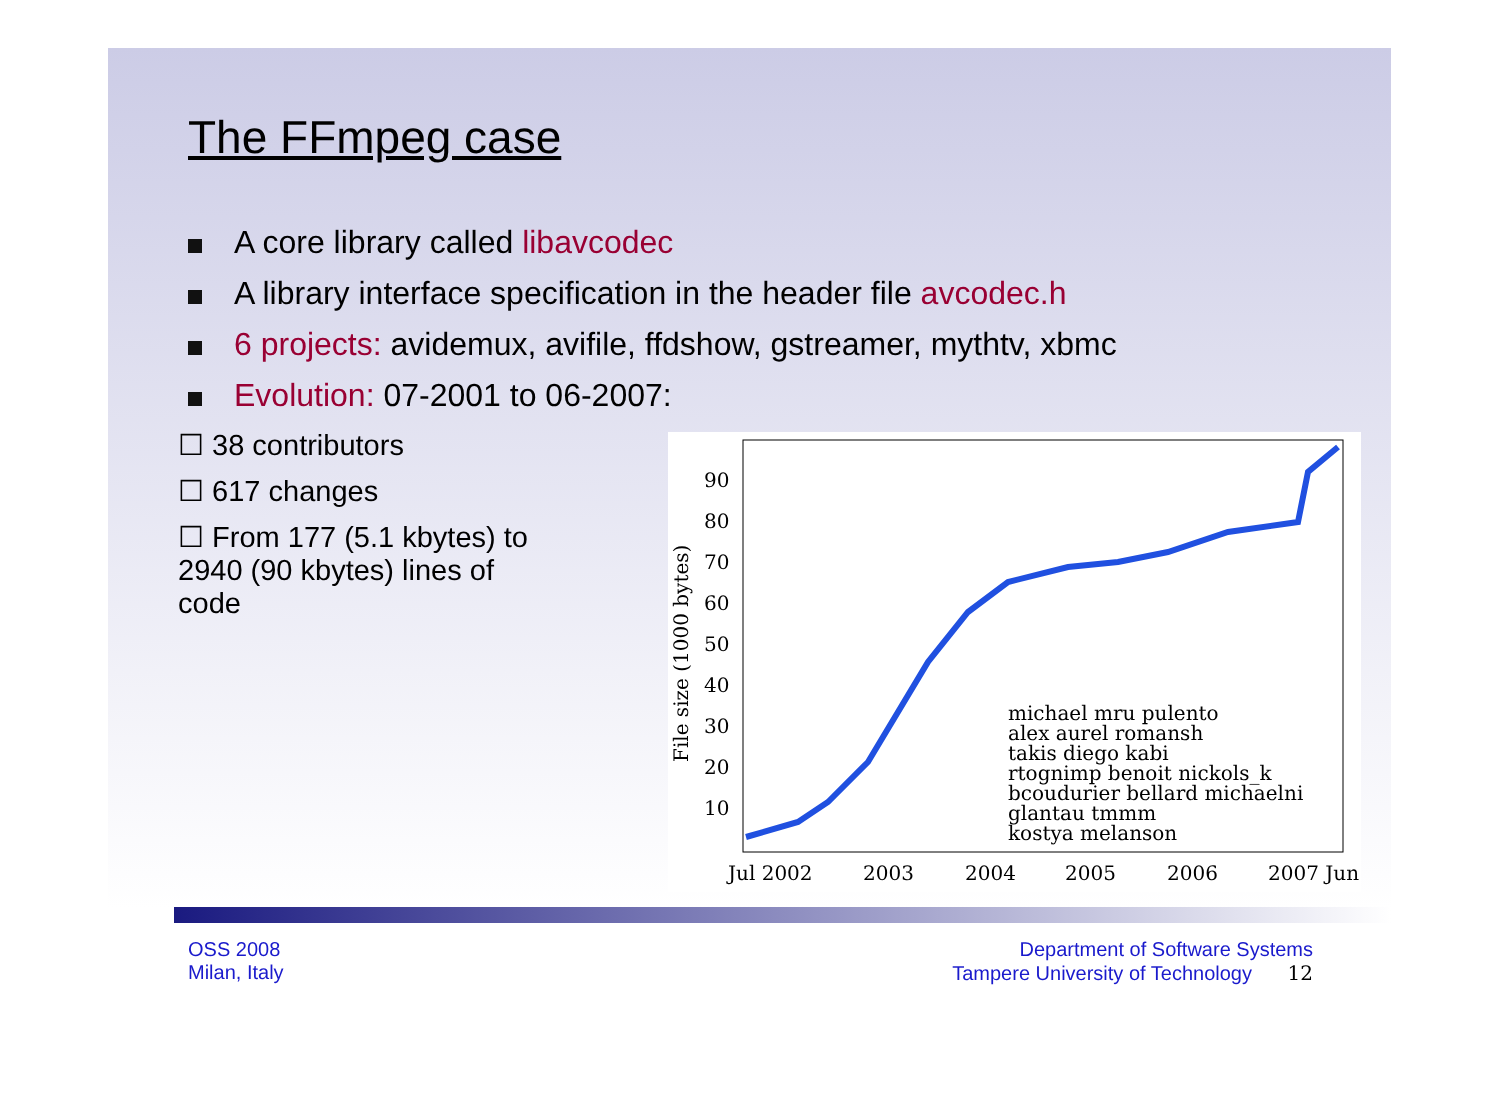The FFmpeg case
A core library called libavcodec
A library interface specification in the header file avcodec.h
6 projects: avidemux, avifile, ffdshow, gstreamer, mythtv, xbmc
Evolution: 07-2001 to 06-2007:
☐ 38 contributors
☐ 617 changes
☐ From 177 (5.1 kbytes) to 2940 (90 kbytes) lines of code
90
80
70
60
50
40
30
20
10
Jul 2002
2003
2004
2005
2006
2007 Jun
File size (1000 bytes)
michael mru pulento
alex aurel romansh
takis diego kabi
rtognimp benoit nickols_k
bcoudurier bellard michaelni
glantau tmmm
kostya melanson
OSS 2008
Milan, Italy
Department of Software Systems
Tampere University of Technology 12